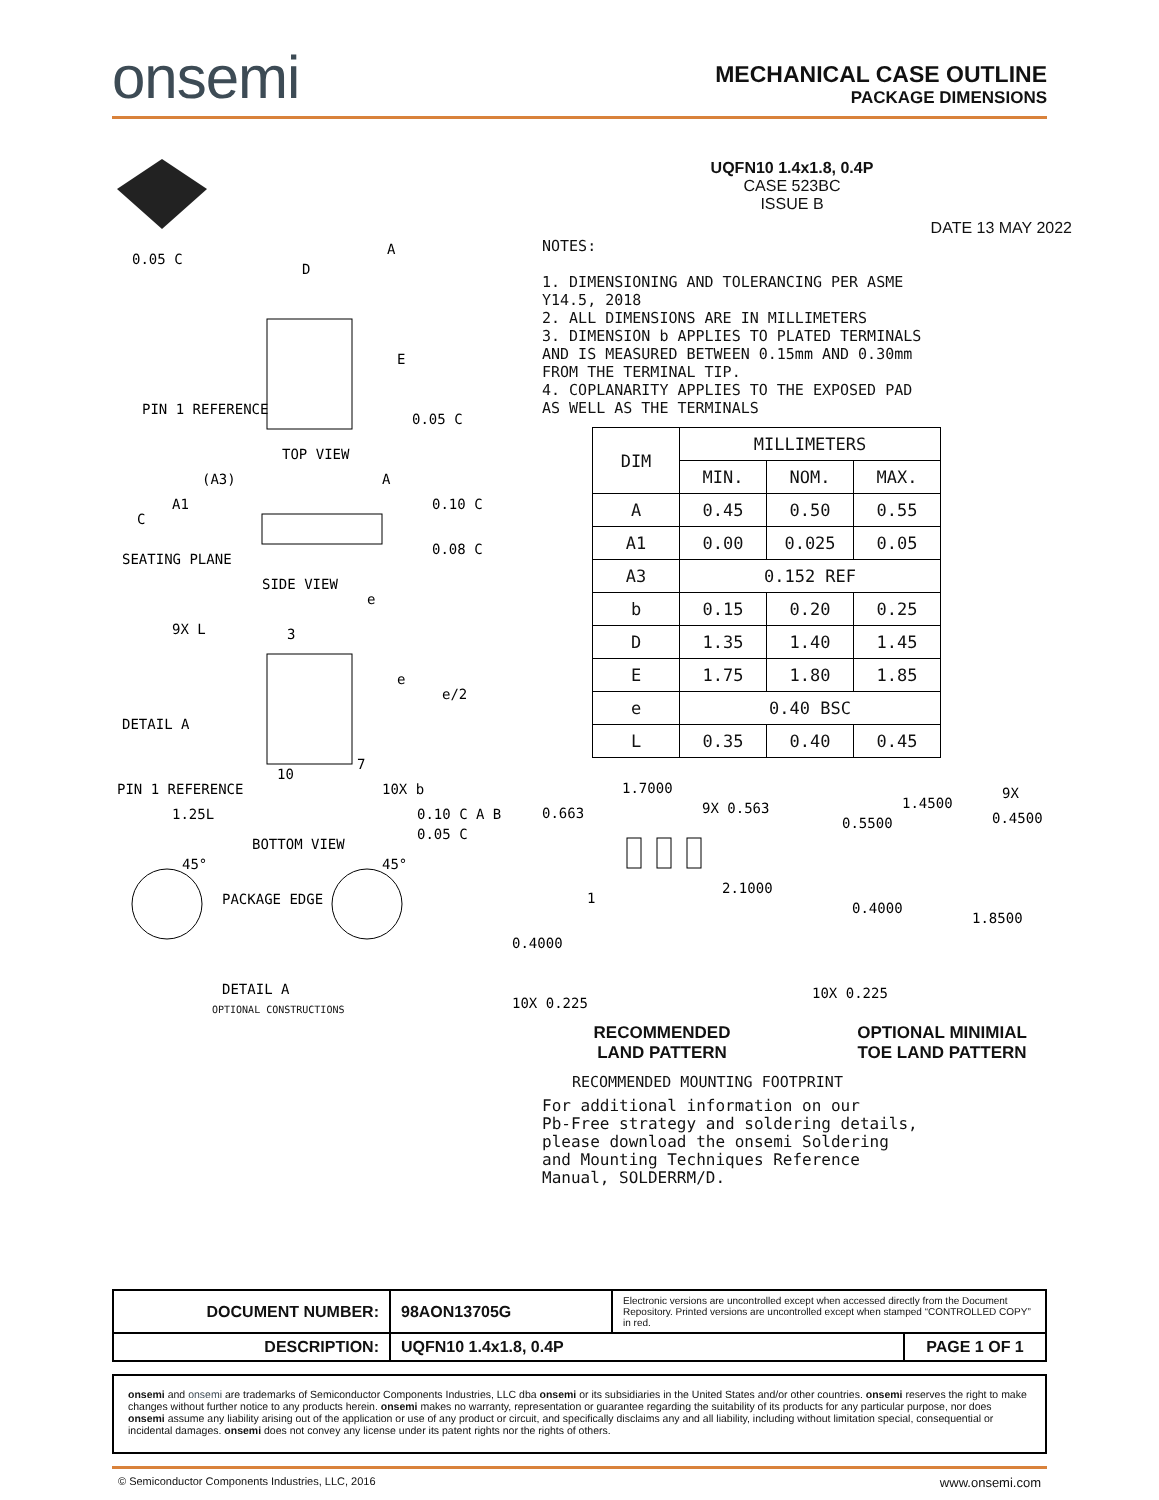onsemi
MECHANICAL CASE OUTLINE
PACKAGE DIMENSIONS
0.05 C
A
D
E
PIN 1 REFERENCE
0.05 C
TOP VIEW
(A3)
A1
A
0.10 C
C
0.08 C
SEATING PLANE
SIDE VIEW
9X L
3
e
e
e/2
DETAIL A
7
PIN 1 REFERENCE
10
10X b
1.25L
0.10 C A B
0.05 C
BOTTOM VIEW
45°
45°
PACKAGE EDGE
DETAIL A
OPTIONAL CONSTRUCTIONS
UQFN10 1.4x1.8, 0.4P
CASE 523BC
ISSUE B
DATE 13 MAY 2022
NOTES:
1. DIMENSIONING AND TOLERANCING PER ASME Y14.5, 2018
2. ALL DIMENSIONS ARE IN MILLIMETERS
3. DIMENSION b APPLIES TO PLATED TERMINALS AND IS MEASURED BETWEEN 0.15mm AND 0.30mm FROM THE TERMINAL TIP.
4. COPLANARITY APPLIES TO THE EXPOSED PAD AS WELL AS THE TERMINALS
| DIM | MILLIMETERS | | |
| --- | --- | --- | --- |
| | MIN. | NOM. | MAX. |
| A | 0.45 | 0.50 | 0.55 |
| A1 | 0.00 | 0.025 | 0.05 |
| A3 | 0.152 REF | | |
| b | 0.15 | 0.20 | 0.25 |
| D | 1.35 | 1.40 | 1.45 |
| E | 1.75 | 1.80 | 1.85 |
| e | 0.40 BSC | | |
| L | 0.35 | 0.40 | 0.45 |
0.663
1.7000
9X 0.563
1
2.1000
0.4000
10X 0.225
0.5500
1.4500
9X
0.4500
0.4000
1.8500
10X 0.225
RECOMMENDED
LAND PATTERN
OPTIONAL MINIMIAL
TOE LAND PATTERN
RECOMMENDED MOUNTING FOOTPRINT
For additional information on our
Pb-Free strategy and soldering details,
please download the onsemi Soldering
and Mounting Techniques Reference
Manual, SOLDERRM/D.
| DOCUMENT NUMBER: | 98AON13705G | Electronic versions are uncontrolled except when accessed directly from the Document Repository. Printed versions are uncontrolled except when stamped “CONTROLLED COPY” in red. | |
| DESCRIPTION: | UQFN10 1.4x1.8, 0.4P | | PAGE 1 OF 1 |
onsemi and onsemi are trademarks of Semiconductor Components Industries, LLC dba onsemi or its subsidiaries in the United States and/or other countries. onsemi reserves the right to make changes without further notice to any products herein. onsemi makes no warranty, representation or guarantee regarding the suitability of its products for any particular purpose, nor does onsemi assume any liability arising out of the application or use of any product or circuit, and specifically disclaims any and all liability, including without limitation special, consequential or incidental damages. onsemi does not convey any license under its patent rights nor the rights of others.
© Semiconductor Components Industries, LLC, 2016 www.onsemi.com